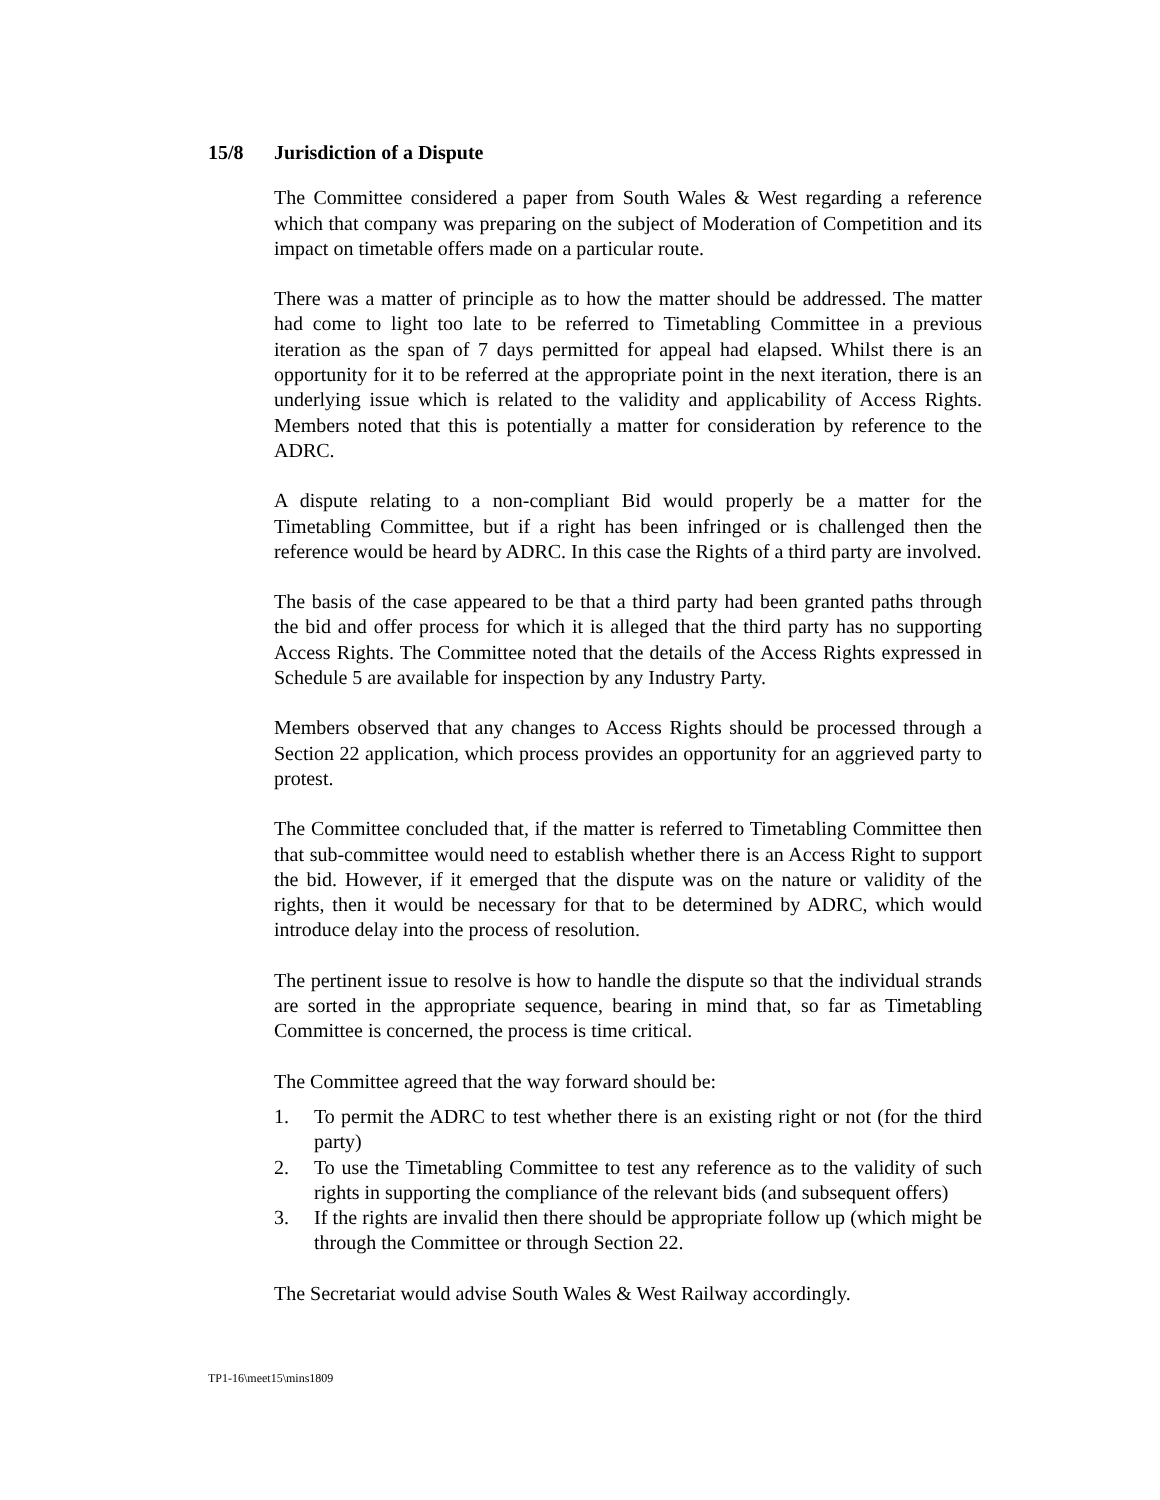15/8 Jurisdiction of a Dispute
The Committee considered a paper from South Wales & West regarding a reference which that company was preparing on the subject of Moderation of Competition and its impact on timetable offers made on a particular route.
There was a matter of principle as to how the matter should be addressed. The matter had come to light too late to be referred to Timetabling Committee in a previous iteration as the span of 7 days permitted for appeal had elapsed. Whilst there is an opportunity for it to be referred at the appropriate point in the next iteration, there is an underlying issue which is related to the validity and applicability of Access Rights. Members noted that this is potentially a matter for consideration by reference to the ADRC.
A dispute relating to a non-compliant Bid would properly be a matter for the Timetabling Committee, but if a right has been infringed or is challenged then the reference would be heard by ADRC. In this case the Rights of a third party are involved.
The basis of the case appeared to be that a third party had been granted paths through the bid and offer process for which it is alleged that the third party has no supporting Access Rights. The Committee noted that the details of the Access Rights expressed in Schedule 5 are available for inspection by any Industry Party.
Members observed that any changes to Access Rights should be processed through a Section 22 application, which process provides an opportunity for an aggrieved party to protest.
The Committee concluded that, if the matter is referred to Timetabling Committee then that sub-committee would need to establish whether there is an Access Right to support the bid. However, if it emerged that the dispute was on the nature or validity of the rights, then it would be necessary for that to be determined by ADRC, which would introduce delay into the process of resolution.
The pertinent issue to resolve is how to handle the dispute so that the individual strands are sorted in the appropriate sequence, bearing in mind that, so far as Timetabling Committee is concerned, the process is time critical.
The Committee agreed that the way forward should be:
1. To permit the ADRC to test whether there is an existing right or not (for the third party)
2. To use the Timetabling Committee to test any reference as to the validity of such rights in supporting the compliance of the relevant bids (and subsequent offers)
3. If the rights are invalid then there should be appropriate follow up (which might be through the Committee or through Section 22.
The Secretariat would advise South Wales & West Railway accordingly.
TP1-16\meet15\mins1809